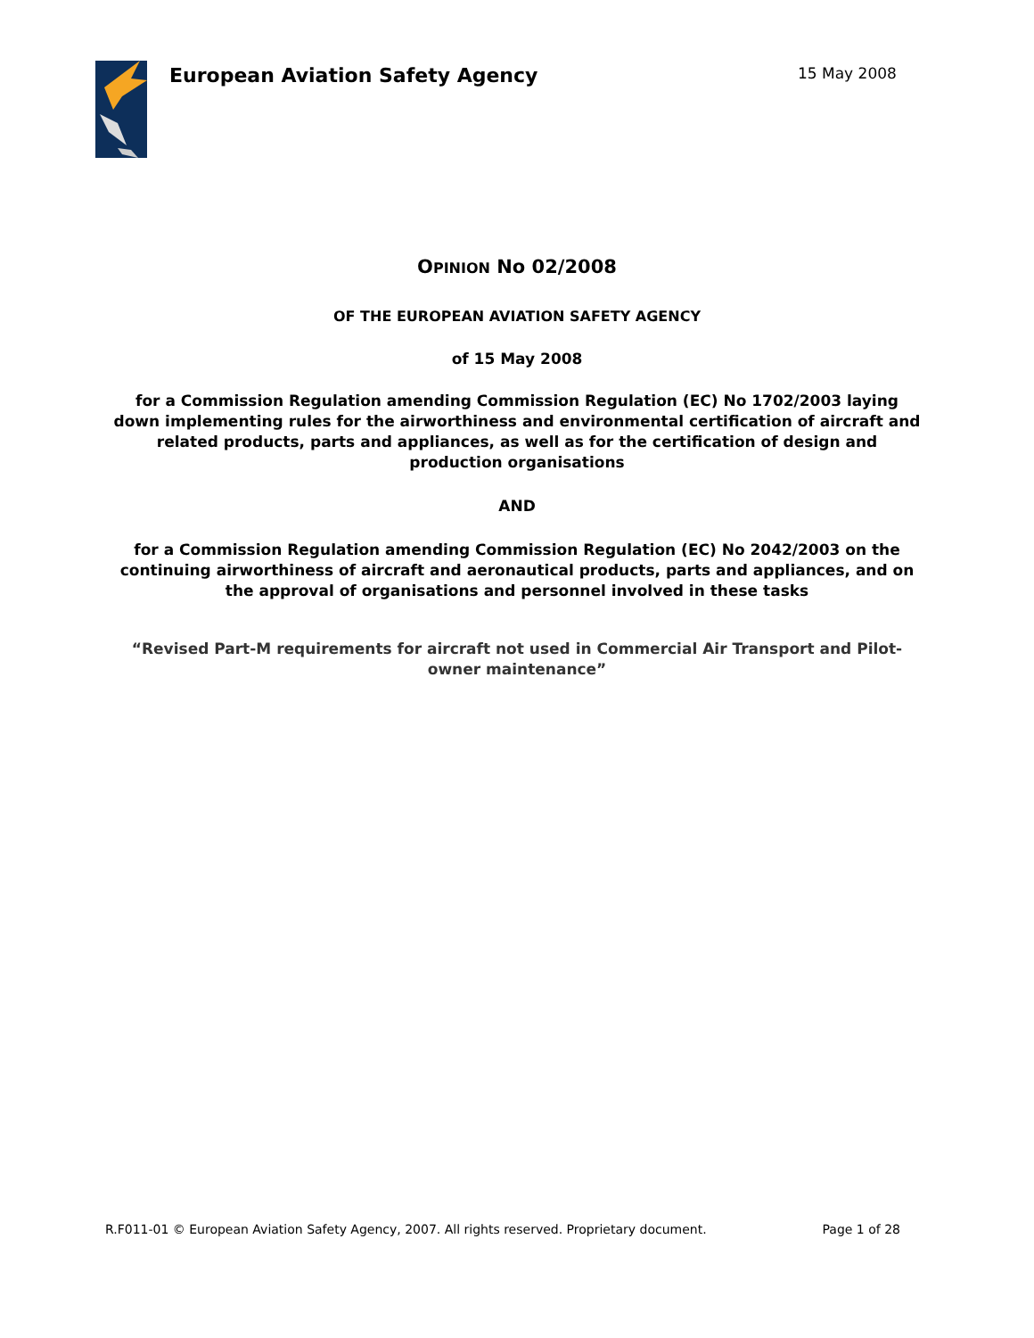European Aviation Safety Agency
15 May 2008
OPINION No 02/2008
OF THE EUROPEAN AVIATION SAFETY AGENCY
of 15 May 2008
for a Commission Regulation amending Commission Regulation (EC) No 1702/2003 laying down implementing rules for the airworthiness and environmental certification of aircraft and related products, parts and appliances, as well as for the certification of design and production organisations
AND
for a Commission Regulation amending Commission Regulation (EC) No 2042/2003 on the continuing airworthiness of aircraft and aeronautical products, parts and appliances, and on the approval of organisations and personnel involved in these tasks
“Revised Part-M requirements for aircraft not used in Commercial Air Transport and Pilot-owner maintenance”
R.F011-01 © European Aviation Safety Agency, 2007. All rights reserved. Proprietary document. Page 1 of 28